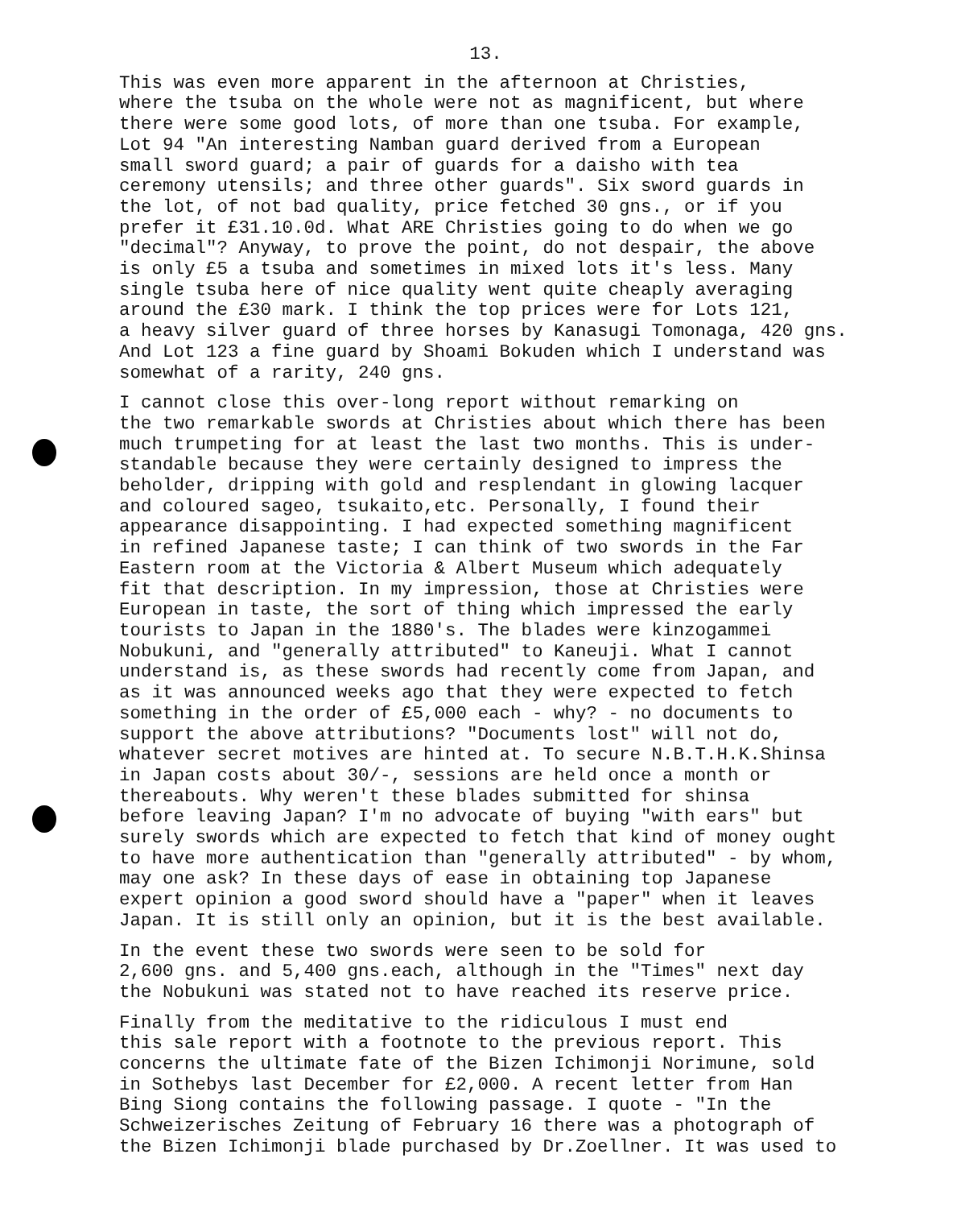13.
This was even more apparent in the afternoon at Christies, where the tsuba on the whole were not as magnificent, but where there were some good lots, of more than one tsuba. For example, Lot 94 "An interesting Namban guard derived from a European small sword guard; a pair of guards for a daisho with tea ceremony utensils; and three other guards". Six sword guards in the lot, of not bad quality, price fetched 30 gns., or if you prefer it £31.10.0d. What ARE Christies going to do when we go "decimal"? Anyway, to prove the point, do not despair, the above is only £5 a tsuba and sometimes in mixed lots it's less. Many single tsuba here of nice quality went quite cheaply averaging around the £30 mark. I think the top prices were for Lots 121, a heavy silver guard of three horses by Kanasugi Tomonaga, 420 gns. And Lot 123 a fine guard by Shoami Bokuden which I understand was somewhat of a rarity, 240 gns.
I cannot close this over-long report without remarking on the two remarkable swords at Christies about which there has been much trumpeting for at least the last two months. This is under- standable because they were certainly designed to impress the beholder, dripping with gold and resplendant in glowing lacquer and coloured sageo, tsukaito,etc. Personally, I found their appearance disappointing. I had expected something magnificent in refined Japanese taste; I can think of two swords in the Far Eastern room at the Victoria & Albert Museum which adequately fit that description. In my impression, those at Christies were European in taste, the sort of thing which impressed the early tourists to Japan in the 1880's. The blades were kinzogammei Nobukuni, and "generally attributed" to Kaneuji. What I cannot understand is, as these swords had recently come from Japan, and as it was announced weeks ago that they were expected to fetch something in the order of £5,000 each - why? - no documents to support the above attributions? "Documents lost" will not do, whatever secret motives are hinted at. To secure N.B.T.H.K.Shinsa in Japan costs about 30/-, sessions are held once a month or thereabouts. Why weren't these blades submitted for shinsa before leaving Japan? I'm no advocate of buying "with ears" but surely swords which are expected to fetch that kind of money ought to have more authentication than "generally attributed" - by whom, may one ask? In these days of ease in obtaining top Japanese expert opinion a good sword should have a "paper" when it leaves Japan. It is still only an opinion, but it is the best available.
In the event these two swords were seen to be sold for 2,600 gns. and 5,400 gns.each, although in the "Times" next day the Nobukuni was stated not to have reached its reserve price.
Finally from the meditative to the ridiculous I must end this sale report with a footnote to the previous report. This concerns the ultimate fate of the Bizen Ichimonji Norimune, sold in Sothebys last December for £2,000. A recent letter from Han Bing Siong contains the following passage. I quote - "In the Schweizerisches Zeitung of February 16 there was a photograph of the Bizen Ichimonji blade purchased by Dr.Zoellner. It was used to